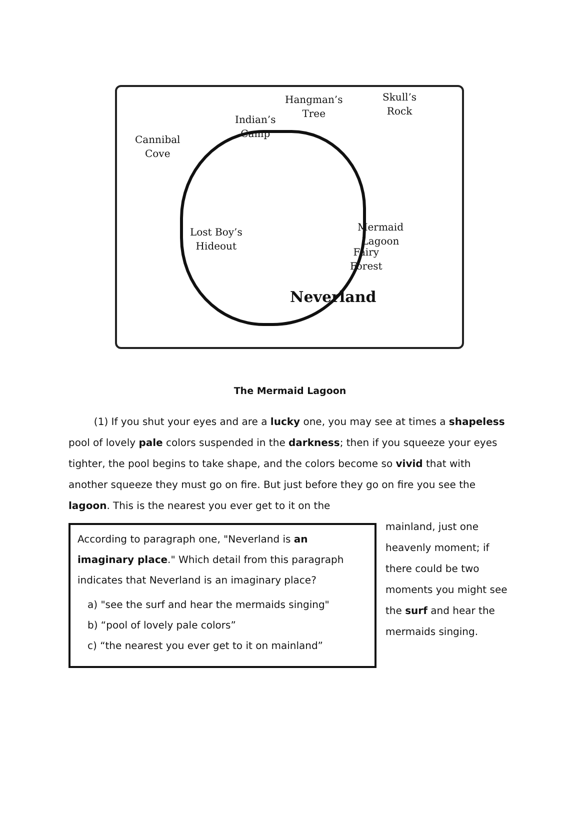Cannibal
Cove
Indian’s
Camp
Hangman’s
Tree
Skull’s
Rock
Lost Boy’s
Hideout
Mermaid
Lagoon
Fairy
Forest
Neverland
The Mermaid Lagoon
(1) If you shut your eyes and are a lucky one, you may see at times a shapeless pool of lovely pale colors suspended in the darkness; then if you squeeze your eyes tighter, the pool begins to take shape, and the colors become so vivid that with another squeeze they must go on fire. But just before they go on fire you see the lagoon. This is the nearest you ever get to it on the
According to paragraph one, "Neverland is an imaginary place." Which detail from this paragraph indicates that Neverland is an imaginary place?
a) "see the surf and hear the mermaids singing"
b) “pool of lovely pale colors”
c) “the nearest you ever get to it on mainland”
mainland, just one heavenly moment; if there could be two moments you might see the surf and hear the mermaids singing.